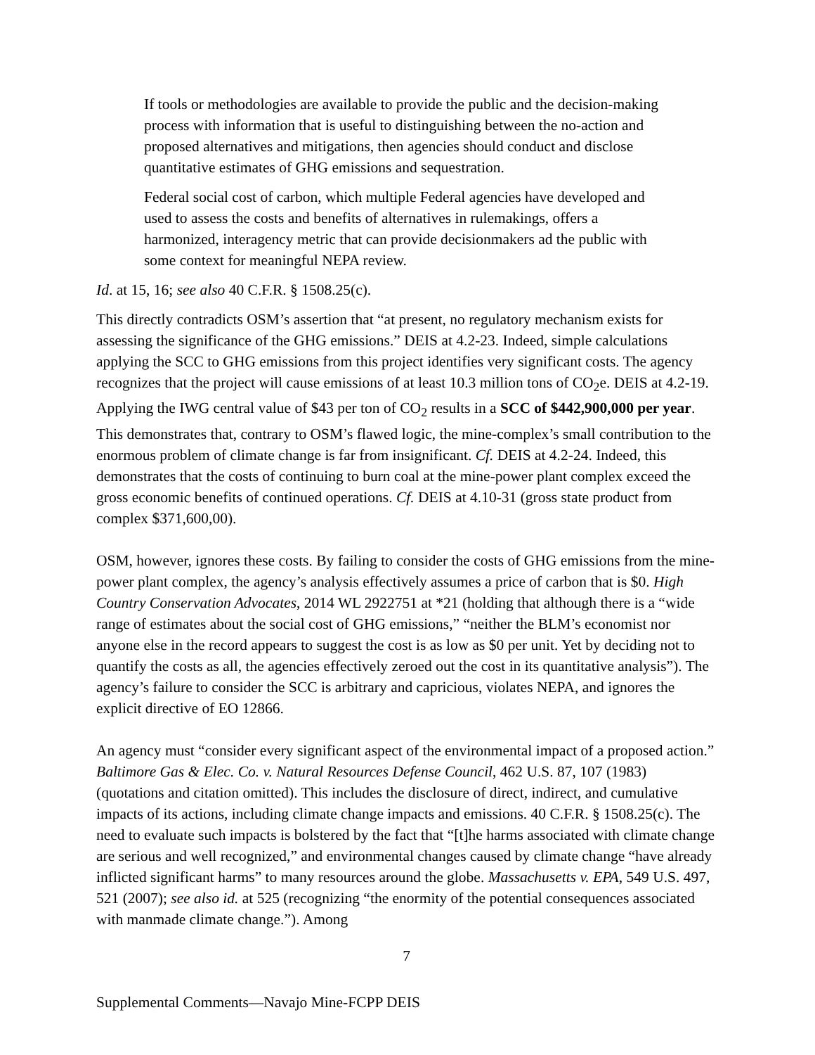If tools or methodologies are available to provide the public and the decision-making process with information that is useful to distinguishing between the no-action and proposed alternatives and mitigations, then agencies should conduct and disclose quantitative estimates of GHG emissions and sequestration.
Federal social cost of carbon, which multiple Federal agencies have developed and used to assess the costs and benefits of alternatives in rulemakings, offers a harmonized, interagency metric that can provide decisionmakers ad the public with some context for meaningful NEPA review.
Id. at 15, 16; see also 40 C.F.R. § 1508.25(c).
This directly contradicts OSM’s assertion that “at present, no regulatory mechanism exists for assessing the significance of the GHG emissions.” DEIS at 4.2-23. Indeed, simple calculations applying the SCC to GHG emissions from this project identifies very significant costs. The agency recognizes that the project will cause emissions of at least 10.3 million tons of CO<sub>2</sub>e. DEIS at 4.2-19. Applying the IWG central value of $43 per ton of CO<sub>2</sub> results in a SCC of $442,900,000 per year. This demonstrates that, contrary to OSM’s flawed logic, the mine-complex’s small contribution to the enormous problem of climate change is far from insignificant. Cf. DEIS at 4.2-24. Indeed, this demonstrates that the costs of continuing to burn coal at the mine-power plant complex exceed the gross economic benefits of continued operations. Cf. DEIS at 4.10-31 (gross state product from complex $371,600,00).
OSM, however, ignores these costs. By failing to consider the costs of GHG emissions from the mine-power plant complex, the agency’s analysis effectively assumes a price of carbon that is $0. High Country Conservation Advocates, 2014 WL 2922751 at *21 (holding that although there is a “wide range of estimates about the social cost of GHG emissions,” “neither the BLM’s economist nor anyone else in the record appears to suggest the cost is as low as $0 per unit. Yet by deciding not to quantify the costs as all, the agencies effectively zeroed out the cost in its quantitative analysis”). The agency’s failure to consider the SCC is arbitrary and capricious, violates NEPA, and ignores the explicit directive of EO 12866.
An agency must “consider every significant aspect of the environmental impact of a proposed action.” Baltimore Gas & Elec. Co. v. Natural Resources Defense Council, 462 U.S. 87, 107 (1983) (quotations and citation omitted). This includes the disclosure of direct, indirect, and cumulative impacts of its actions, including climate change impacts and emissions. 40 C.F.R. § 1508.25(c). The need to evaluate such impacts is bolstered by the fact that “[t]he harms associated with climate change are serious and well recognized,” and environmental changes caused by climate change “have already inflicted significant harms” to many resources around the globe. Massachusetts v. EPA, 549 U.S. 497, 521 (2007); see also id. at 525 (recognizing “the enormity of the potential consequences associated with manmade climate change.”). Among
7
Supplemental Comments—Navajo Mine-FCPP DEIS